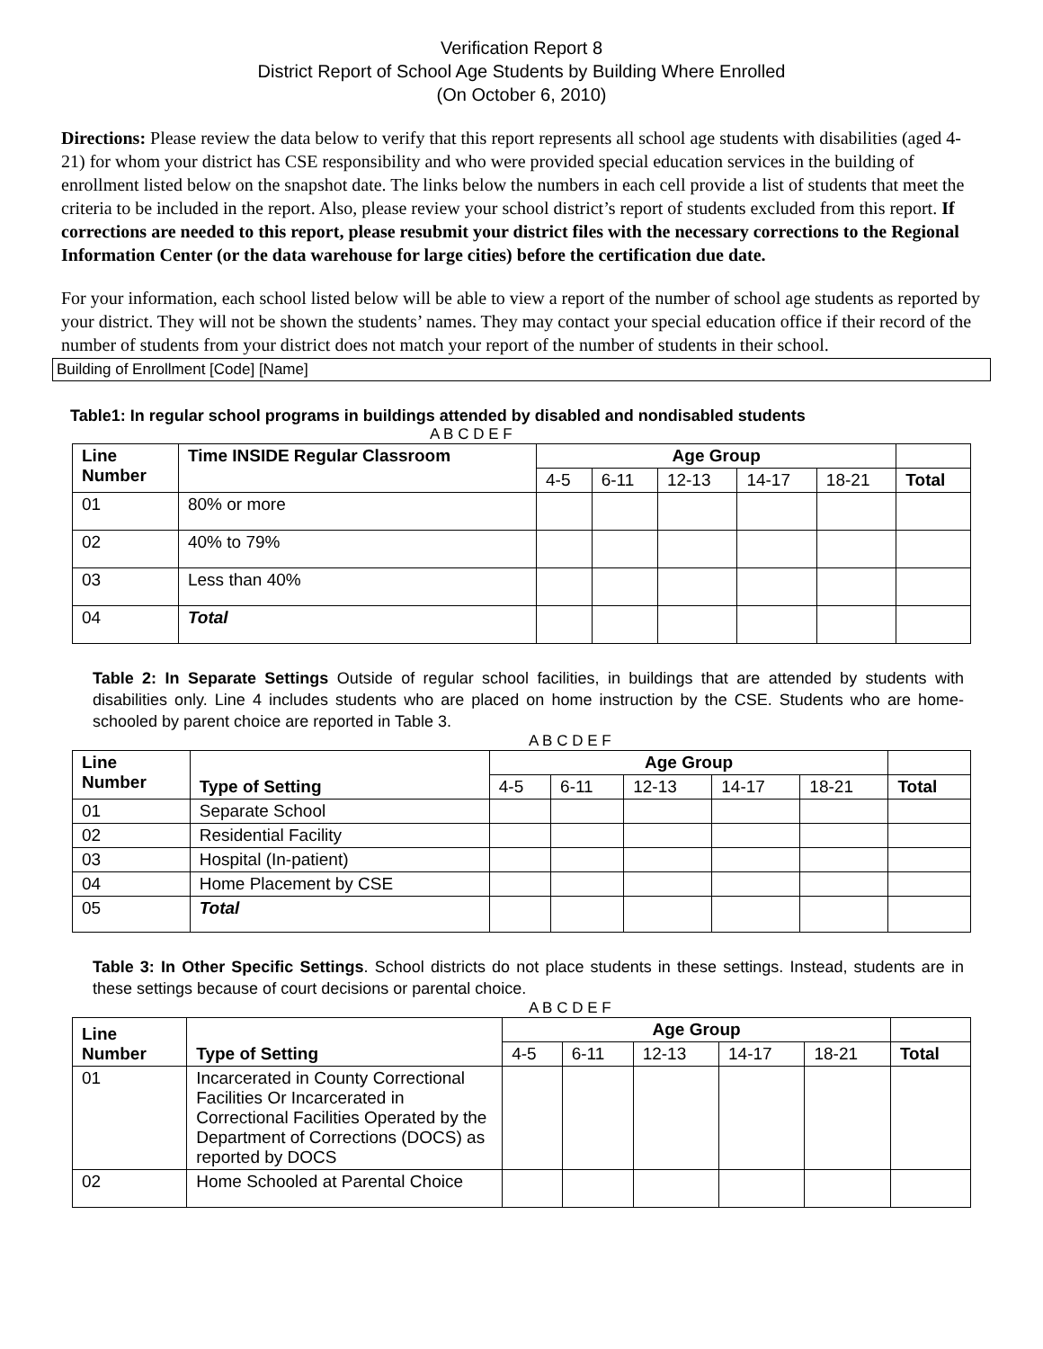Verification Report 8
District Report of School Age Students by Building Where Enrolled
(On October 6, 2010)
Directions: Please review the data below to verify that this report represents all school age students with disabilities (aged 4-21) for whom your district has CSE responsibility and who were provided special education services in the building of enrollment listed below on the snapshot date. The links below the numbers in each cell provide a list of students that meet the criteria to be included in the report. Also, please review your school district’s report of students excluded from this report. If corrections are needed to this report, please resubmit your district files with the necessary corrections to the Regional Information Center (or the data warehouse for large cities) before the certification due date.
For your information, each school listed below will be able to view a report of the number of school age students as reported by your district. They will not be shown the students’ names. They may contact your special education office if their record of the number of students from your district does not match your report of the number of students in their school.
Building of Enrollment [Code] [Name]
Table1: In regular school programs in buildings attended by disabled and nondisabled students
A B C D E F
| Line Number | Time INSIDE Regular Classroom | Age Group | | | | | |
| --- | --- | --- | --- | --- | --- | --- | --- |
| | | 4-5 | 6-11 | 12-13 | 14-17 | 18-21 | Total |
| 01 | 80% or more | | | | | | |
| 02 | 40% to 79% | | | | | | |
| 03 | Less than 40% | | | | | | |
| 04 | Total | | | | | | |
Table 2: In Separate Settings Outside of regular school facilities, in buildings that are attended by students with disabilities only. Line 4 includes students who are placed on home instruction by the CSE. Students who are home-schooled by parent choice are reported in Table 3.
A B C D E F
| Line Number | Type of Setting | Age Group | | | | | |
| --- | --- | --- | --- | --- | --- | --- | --- |
| | | 4-5 | 6-11 | 12-13 | 14-17 | 18-21 | Total |
| 01 | Separate School | | | | | | |
| 02 | Residential Facility | | | | | | |
| 03 | Hospital (In-patient) | | | | | | |
| 04 | Home Placement by CSE | | | | | | |
| 05 | Total | | | | | | |
Table 3: In Other Specific Settings. School districts do not place students in these settings. Instead, students are in these settings because of court decisions or parental choice.
A B C D E F
| Line Number | Type of Setting | Age Group | | | | | |
| --- | --- | --- | --- | --- | --- | --- | --- |
| | | 4-5 | 6-11 | 12-13 | 14-17 | 18-21 | Total |
| 01 | Incarcerated in County Correctional Facilities Or Incarcerated in Correctional Facilities Operated by the Department of Corrections (DOCS) as reported by DOCS | | | | | | |
| 02 | Home Schooled at Parental Choice | | | | | | |